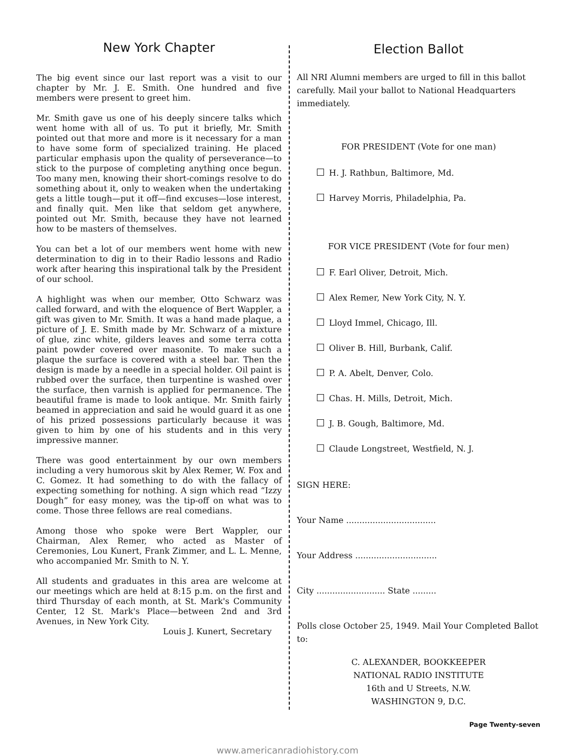New York Chapter
The big event since our last report was a visit to our chapter by Mr. J. E. Smith. One hundred and five members were present to greet him.
Mr. Smith gave us one of his deeply sincere talks which went home with all of us. To put it briefly, Mr. Smith pointed out that more and more is it necessary for a man to have some form of specialized training. He placed particular emphasis upon the quality of perseverance—to stick to the purpose of completing anything once begun. Too many men, knowing their short-comings resolve to do something about it, only to weaken when the undertaking gets a little tough—put it off—find excuses—lose interest, and finally quit. Men like that seldom get anywhere, pointed out Mr. Smith, because they have not learned how to be masters of themselves.
You can bet a lot of our members went home with new determination to dig in to their Radio lessons and Radio work after hearing this inspirational talk by the President of our school.
A highlight was when our member, Otto Schwarz was called forward, and with the eloquence of Bert Wappler, a gift was given to Mr. Smith. It was a hand made plaque, a picture of J. E. Smith made by Mr. Schwarz of a mixture of glue, zinc white, gilders leaves and some terra cotta paint powder covered over masonite. To make such a plaque the surface is covered with a steel bar. Then the design is made by a needle in a special holder. Oil paint is rubbed over the surface, then turpentine is washed over the surface, then varnish is applied for permanence. The beautiful frame is made to look antique. Mr. Smith fairly beamed in appreciation and said he would guard it as one of his prized possessions particularly because it was given to him by one of his students and in this very impressive manner.
There was good entertainment by our own members including a very humorous skit by Alex Remer, W. Fox and C. Gomez. It had something to do with the fallacy of expecting something for nothing. A sign which read “Izzy Dough” for easy money, was the tip-off on what was to come. Those three fellows are real comedians.
Among those who spoke were Bert Wappler, our Chairman, Alex Remer, who acted as Master of Ceremonies, Lou Kunert, Frank Zimmer, and L. L. Menne, who accompanied Mr. Smith to N. Y.
All students and graduates in this area are welcome at our meetings which are held at 8:15 p.m. on the first and third Thursday of each month, at St. Mark's Community Center, 12 St. Mark's Place—between 2nd and 3rd Avenues, in New York City.
Louis J. Kunert, Secretary
Election Ballot
All NRI Alumni members are urged to fill in this ballot carefully. Mail your ballot to National Headquarters immediately.
FOR PRESIDENT (Vote for one man)
H. J. Rathbun, Baltimore, Md.
Harvey Morris, Philadelphia, Pa.
FOR VICE PRESIDENT (Vote for four men)
F. Earl Oliver, Detroit, Mich.
Alex Remer, New York City, N. Y.
Lloyd Immel, Chicago, Ill.
Oliver B. Hill, Burbank, Calif.
P. A. Abelt, Denver, Colo.
Chas. H. Mills, Detroit, Mich.
J. B. Gough, Baltimore, Md.
Claude Longstreet, Westfield, N. J.
SIGN HERE:
Your Name ..................................
Your Address ...............................
City .......................... State .........
Polls close October 25, 1949. Mail Your Completed Ballot to:
C. ALEXANDER, BOOKKEEPER
NATIONAL RADIO INSTITUTE
16th and U Streets, N.W.
WASHINGTON 9, D.C.
Page Twenty-seven
www.americanradiohistory.com